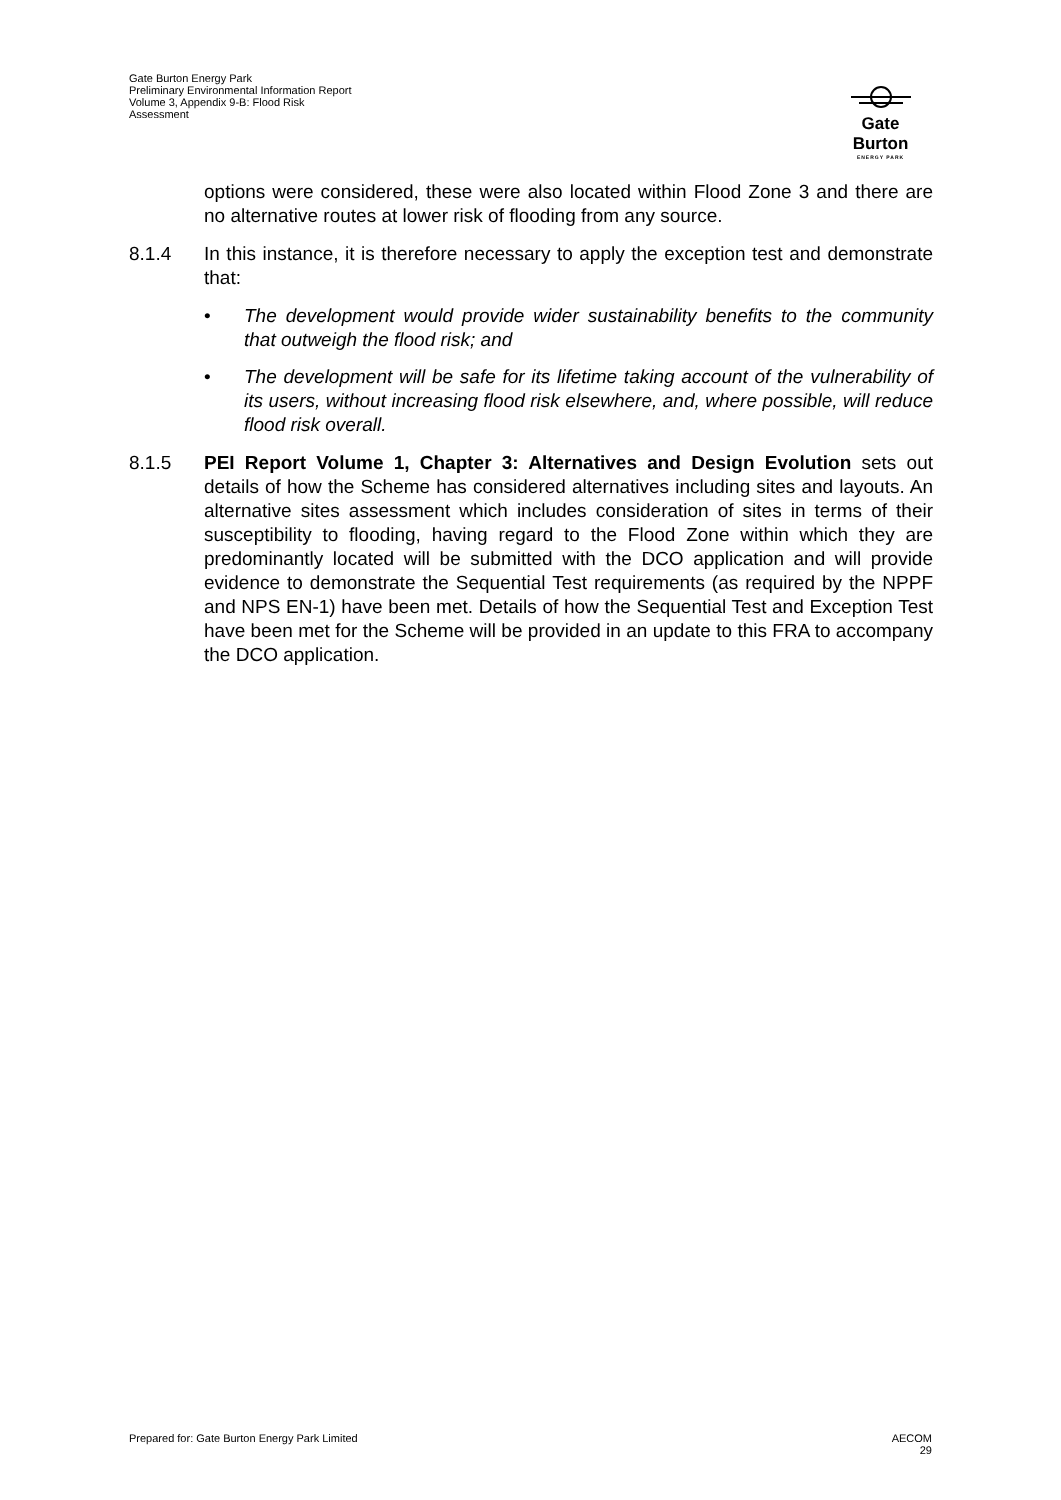Gate Burton Energy Park
Preliminary Environmental Information Report
Volume 3, Appendix 9-B: Flood Risk
Assessment
Gate Burton
ENERGY PARK
options were considered, these were also located within Flood Zone 3 and there are no alternative routes at lower risk of flooding from any source.
8.1.4 In this instance, it is therefore necessary to apply the exception test and demonstrate that:
• The development would provide wider sustainability benefits to the community that outweigh the flood risk; and
• The development will be safe for its lifetime taking account of the vulnerability of its users, without increasing flood risk elsewhere, and, where possible, will reduce flood risk overall.
8.1.5 PEI Report Volume 1, Chapter 3: Alternatives and Design Evolution sets out details of how the Scheme has considered alternatives including sites and layouts. An alternative sites assessment which includes consideration of sites in terms of their susceptibility to flooding, having regard to the Flood Zone within which they are predominantly located will be submitted with the DCO application and will provide evidence to demonstrate the Sequential Test requirements (as required by the NPPF and NPS EN-1) have been met. Details of how the Sequential Test and Exception Test have been met for the Scheme will be provided in an update to this FRA to accompany the DCO application.
Prepared for: Gate Burton Energy Park Limited
AECOM
29